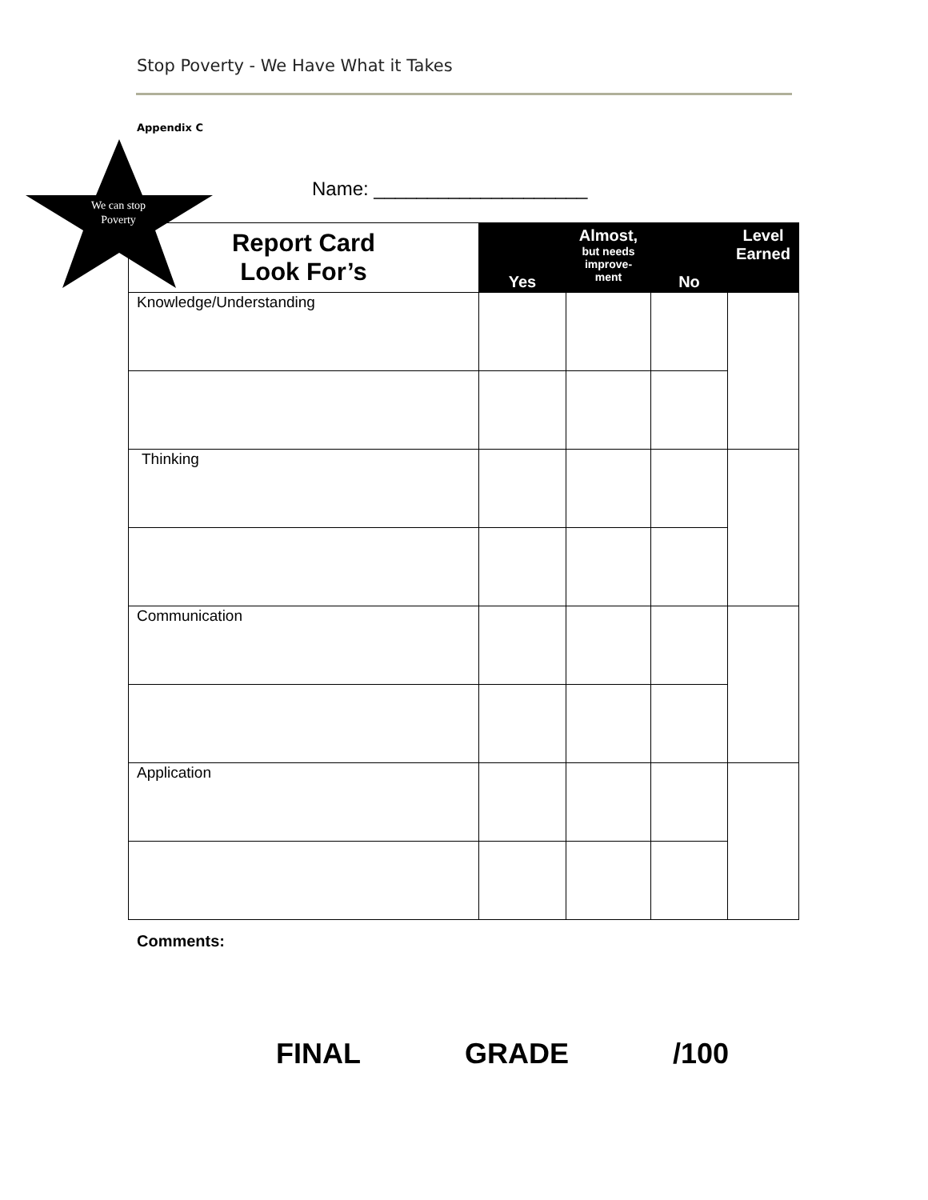Stop Poverty - We Have What it Takes
Appendix C
Name: ____________________
| Report Card Look For’s | Yes | Almost, but needs improve- ment | No | Level Earned |
| Knowledge/Understanding | | | | |
| Thinking | | | | |
| Communication | | | | |
| Application | | | | |
We can stop Poverty
Comments:
FINAL GRADE /100